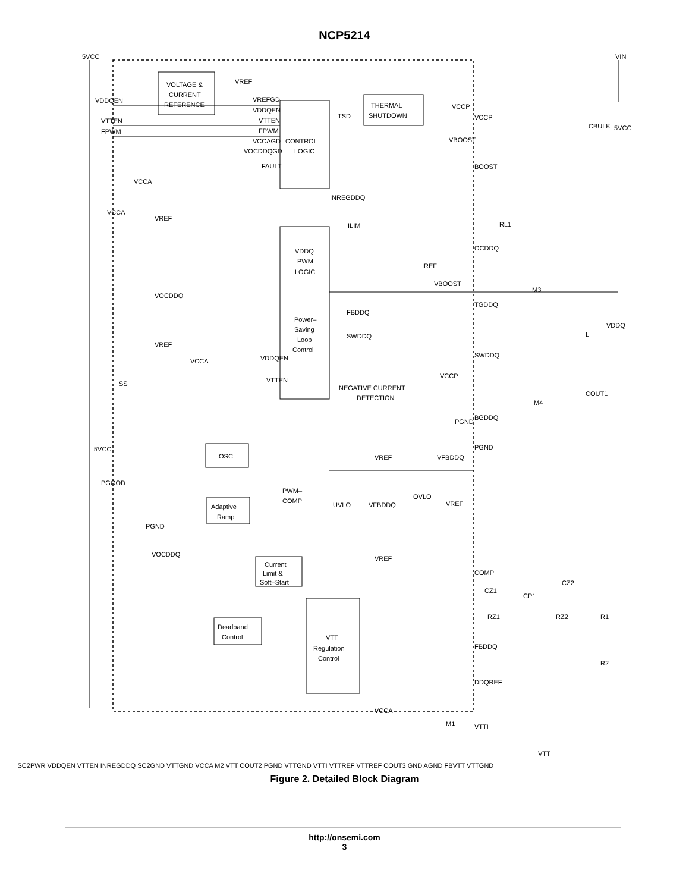NCP5214
VOLTAGE &
CURRENT
REFERENCE
CONTROL
LOGIC
THERMAL
SHUTDOWN
VDDQ
PWM
LOGIC
Power–
Saving
Loop
Control
OSC
Adaptive
Ramp
Current
Limit &
Soft–Start
Deadband
Control
VTT
Regulation
Control
5VCC
VIN
VDDQEN
VTTEN
FPWM
VREF
VREFGD
VDDQEN
VTTEN
FPWM
VCCAGD
VOCDDQGD
FAULT
TSD
INREGDDQ
VCCA
VCCA
VREF
VOCDDQ
VREF
VCCA
SS
5VCC
PGOOD
PGND
ILIM
IREF
VBOOST
FBDDQ
SWDDQ
VDDQEN
VTTEN
NEGATIVE CURRENT
DETECTION
VCCP
PGND
VREF
VFBDDQ
OVLO
VREF
UVLO
VFBDDQ
PWM–
COMP
VOCDDQ
VREF
VCCP
VCCP
VBOOST
BOOST
CBULK
5VCC
RL1
OCDDQ
TGDDQ
M3
SWDDQ
L
VDDQ
COUT1
BGDDQ
M4
PGND
COMP
CZ1
CP1
CZ2
RZ1
RZ2
R1
FBDDQ
R2
DDQREF
VCCA
M1
VTTI
VTT
SC2PWR VDDQEN VTTEN INREGDDQ SC2GND VTTGND VCCA M2 VTT COUT2 PGND VTTGND VTTI VTTREF VTTREF COUT3 GND AGND FBVTT VTTGND
Figure 2. Detailed Block Diagram
http://onsemi.com
3